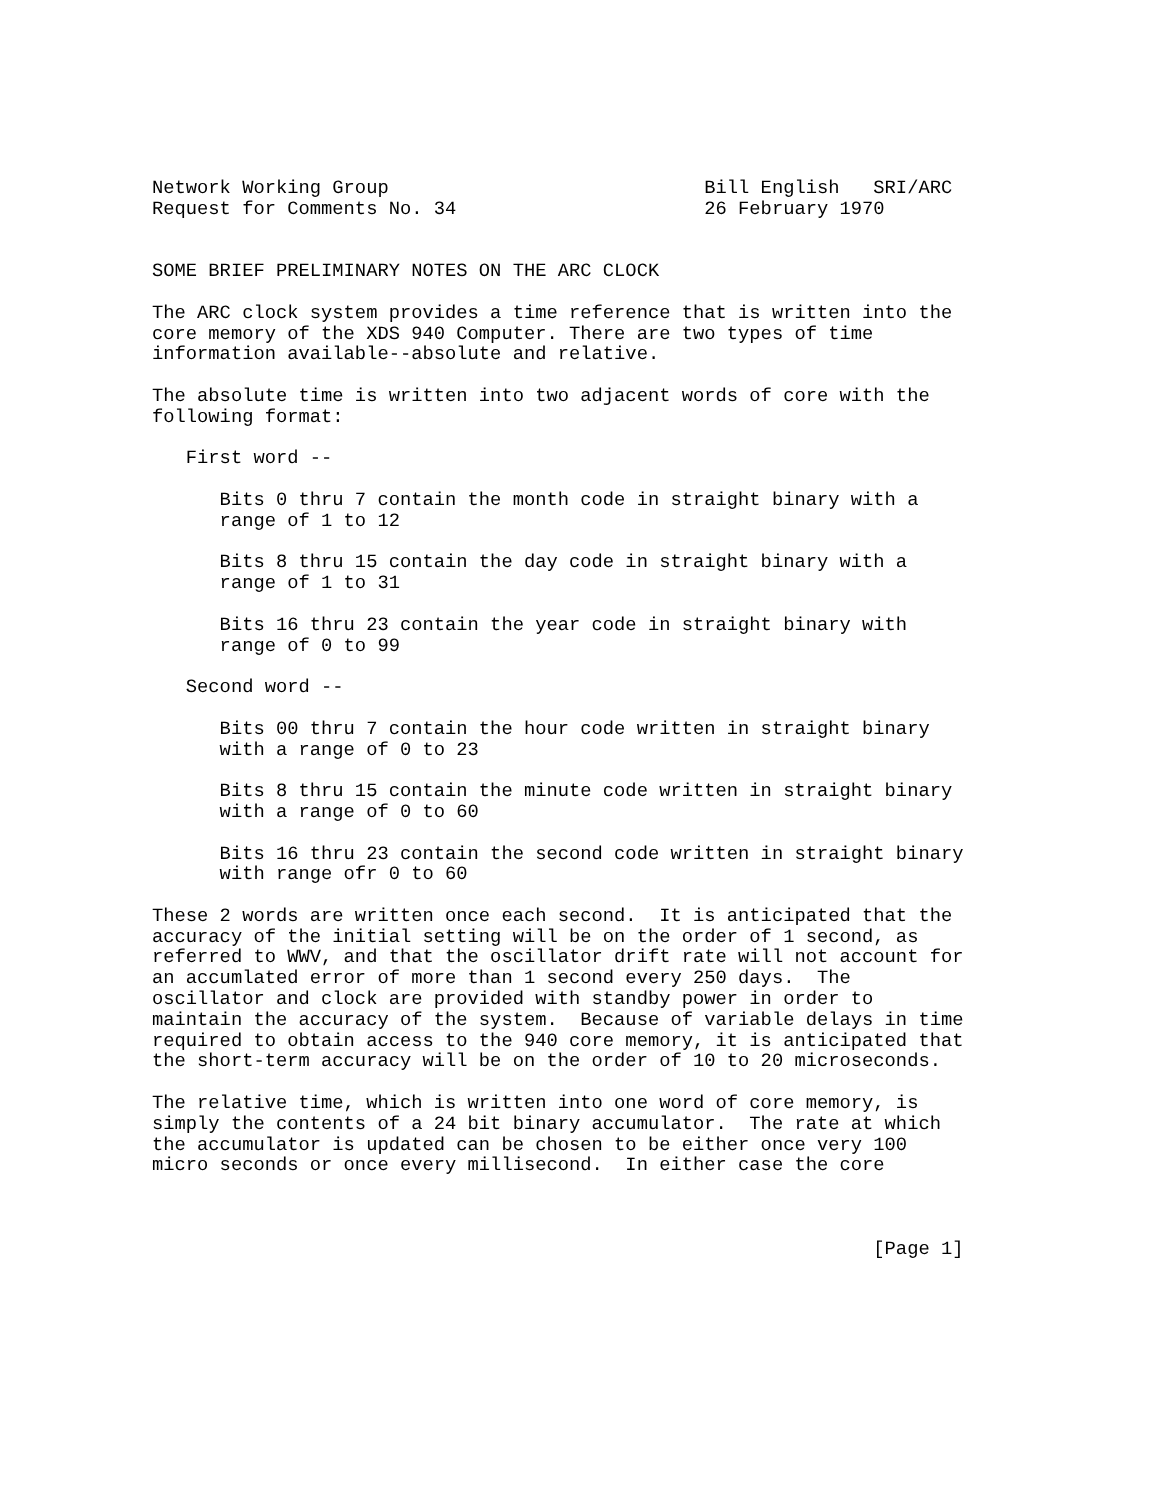Network Working Group                            Bill English   SRI/ARC
Request for Comments No. 34                      26 February 1970


SOME BRIEF PRELIMINARY NOTES ON THE ARC CLOCK

The ARC clock system provides a time reference that is written into the
core memory of the XDS 940 Computer. There are two types of time
information available--absolute and relative.

The absolute time is written into two adjacent words of core with the
following format:

   First word --

      Bits 0 thru 7 contain the month code in straight binary with a
      range of 1 to 12

      Bits 8 thru 15 contain the day code in straight binary with a
      range of 1 to 31

      Bits 16 thru 23 contain the year code in straight binary with
      range of 0 to 99

   Second word --

      Bits 00 thru 7 contain the hour code written in straight binary
      with a range of 0 to 23

      Bits 8 thru 15 contain the minute code written in straight binary
      with a range of 0 to 60

      Bits 16 thru 23 contain the second code written in straight binary
      with range ofr 0 to 60

These 2 words are written once each second.  It is anticipated that the
accuracy of the initial setting will be on the order of 1 second, as
referred to WWV, and that the oscillator drift rate will not account for
an accumlated error of more than 1 second every 250 days.  The
oscillator and clock are provided with standby power in order to
maintain the accuracy of the system.  Because of variable delays in time
required to obtain access to the 940 core memory, it is anticipated that
the short-term accuracy will be on the order of 10 to 20 microseconds.

The relative time, which is written into one word of core memory, is
simply the contents of a 24 bit binary accumulator.  The rate at which
the accumulator is updated can be chosen to be either once very 100
micro seconds or once every millisecond.  In either case the core



                                                                [Page 1]